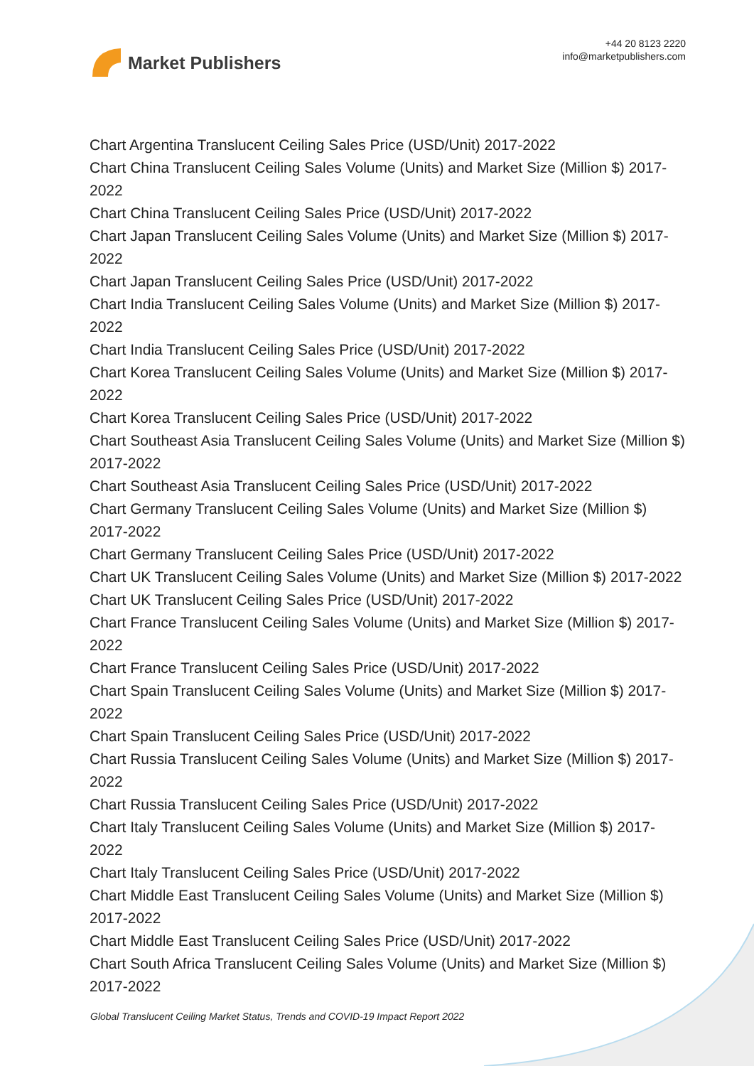Market Publishers
+44 20 8123 2220
info@marketpublishers.com
Chart Argentina Translucent Ceiling Sales Price (USD/Unit) 2017-2022
Chart China Translucent Ceiling Sales Volume (Units) and Market Size (Million $) 2017-2022
Chart China Translucent Ceiling Sales Price (USD/Unit) 2017-2022
Chart Japan Translucent Ceiling Sales Volume (Units) and Market Size (Million $) 2017-2022
Chart Japan Translucent Ceiling Sales Price (USD/Unit) 2017-2022
Chart India Translucent Ceiling Sales Volume (Units) and Market Size (Million $) 2017-2022
Chart India Translucent Ceiling Sales Price (USD/Unit) 2017-2022
Chart Korea Translucent Ceiling Sales Volume (Units) and Market Size (Million $) 2017-2022
Chart Korea Translucent Ceiling Sales Price (USD/Unit) 2017-2022
Chart Southeast Asia Translucent Ceiling Sales Volume (Units) and Market Size (Million $) 2017-2022
Chart Southeast Asia Translucent Ceiling Sales Price (USD/Unit) 2017-2022
Chart Germany Translucent Ceiling Sales Volume (Units) and Market Size (Million $) 2017-2022
Chart Germany Translucent Ceiling Sales Price (USD/Unit) 2017-2022
Chart UK Translucent Ceiling Sales Volume (Units) and Market Size (Million $) 2017-2022
Chart UK Translucent Ceiling Sales Price (USD/Unit) 2017-2022
Chart France Translucent Ceiling Sales Volume (Units) and Market Size (Million $) 2017-2022
Chart France Translucent Ceiling Sales Price (USD/Unit) 2017-2022
Chart Spain Translucent Ceiling Sales Volume (Units) and Market Size (Million $) 2017-2022
Chart Spain Translucent Ceiling Sales Price (USD/Unit) 2017-2022
Chart Russia Translucent Ceiling Sales Volume (Units) and Market Size (Million $) 2017-2022
Chart Russia Translucent Ceiling Sales Price (USD/Unit) 2017-2022
Chart Italy Translucent Ceiling Sales Volume (Units) and Market Size (Million $) 2017-2022
Chart Italy Translucent Ceiling Sales Price (USD/Unit) 2017-2022
Chart Middle East Translucent Ceiling Sales Volume (Units) and Market Size (Million $) 2017-2022
Chart Middle East Translucent Ceiling Sales Price (USD/Unit) 2017-2022
Chart South Africa Translucent Ceiling Sales Volume (Units) and Market Size (Million $) 2017-2022
Global Translucent Ceiling Market Status, Trends and COVID-19 Impact Report 2022